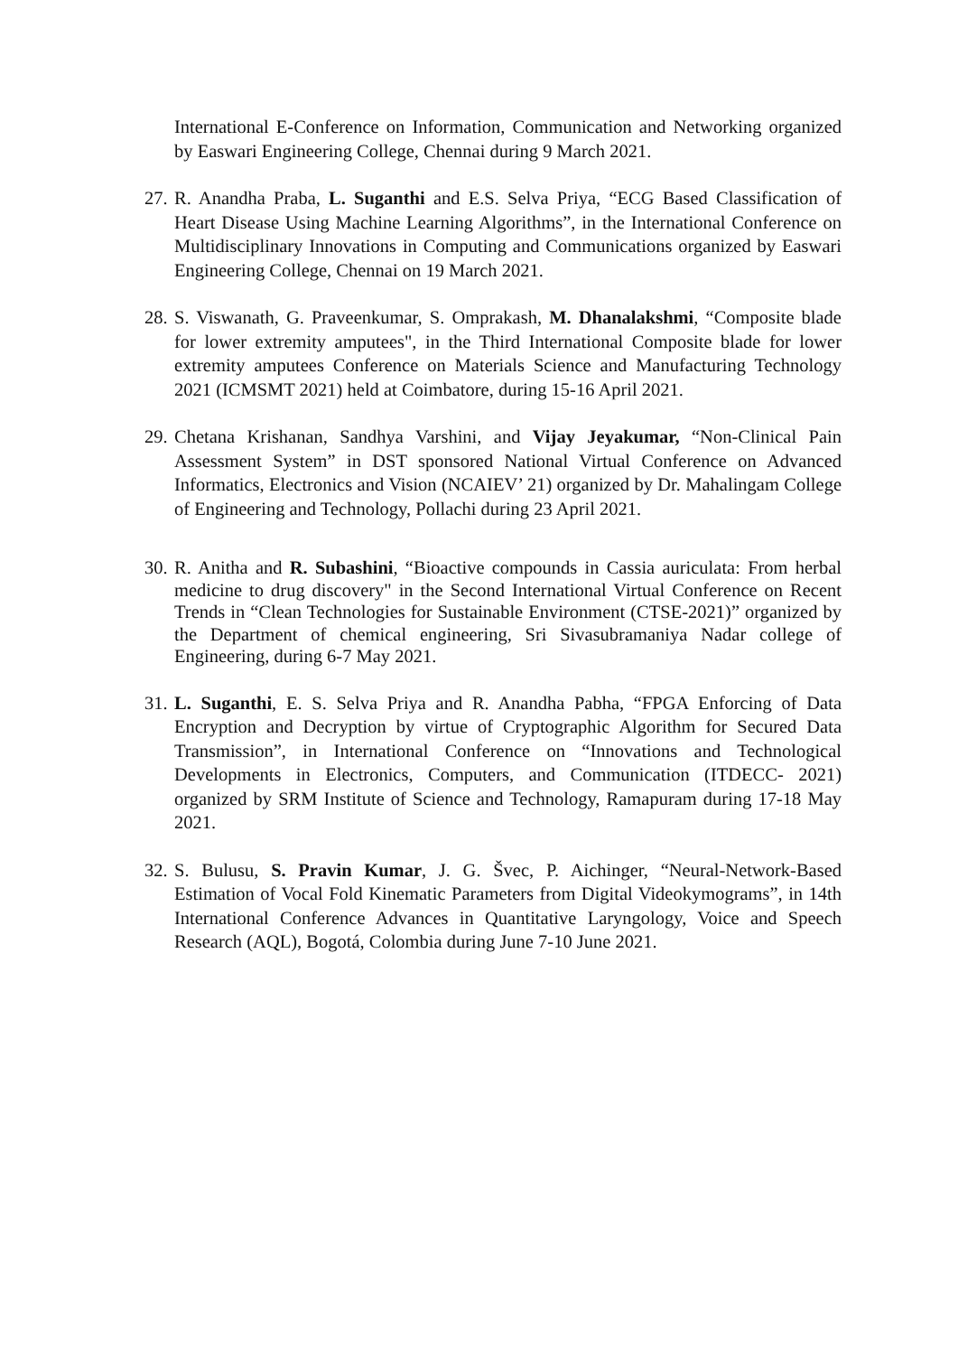International E-Conference on Information, Communication and Networking organized by Easwari Engineering College, Chennai during 9 March 2021.
27.
R. Anandha Praba, L. Suganthi and E.S. Selva Priya, “ECG Based Classification of Heart Disease Using Machine Learning Algorithms”, in the International Conference on Multidisciplinary Innovations in Computing and Communications organized by Easwari Engineering College, Chennai on 19 March 2021.
28.
S. Viswanath, G. Praveenkumar, S. Omprakash, M. Dhanalakshmi, “Composite blade for lower extremity amputees", in the Third International Composite blade for lower extremity amputees Conference on Materials Science and Manufacturing Technology 2021 (ICMSMT 2021) held at Coimbatore, during 15-16 April 2021.
29.
Chetana Krishanan, Sandhya Varshini, and Vijay Jeyakumar, “Non-Clinical Pain Assessment System” in DST sponsored National Virtual Conference on Advanced Informatics, Electronics and Vision (NCAIEV’ 21) organized by Dr. Mahalingam College of Engineering and Technology, Pollachi during 23 April 2021.
30.
R. Anitha and R. Subashini, “Bioactive compounds in Cassia auriculata: From herbal medicine to drug discovery" in the Second International Virtual Conference on Recent Trends in “Clean Technologies for Sustainable Environment (CTSE-2021)” organized by the Department of chemical engineering, Sri Sivasubramaniya Nadar college of Engineering, during 6-7 May 2021.
31.
L. Suganthi, E. S. Selva Priya and R. Anandha Pabha, “FPGA Enforcing of Data Encryption and Decryption by virtue of Cryptographic Algorithm for Secured Data Transmission”, in International Conference on “Innovations and Technological Developments in Electronics, Computers, and Communication (ITDECC- 2021) organized by SRM Institute of Science and Technology, Ramapuram during 17-18 May 2021.
32.
S. Bulusu, S. Pravin Kumar, J. G. Švec, P. Aichinger, “Neural-Network-Based Estimation of Vocal Fold Kinematic Parameters from Digital Videokymograms”, in 14th International Conference Advances in Quantitative Laryngology, Voice and Speech Research (AQL), Bogotá, Colombia during June 7-10 June 2021.